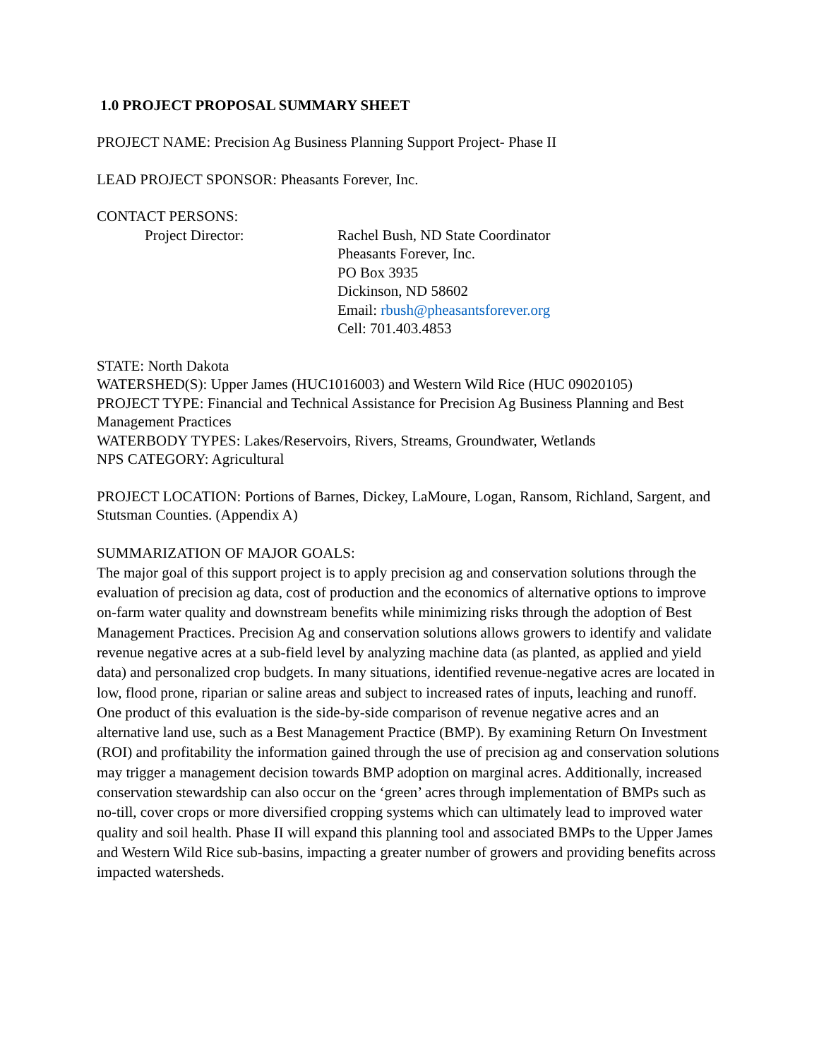1.0 PROJECT PROPOSAL SUMMARY SHEET
PROJECT NAME: Precision Ag Business Planning Support Project- Phase II
LEAD PROJECT SPONSOR: Pheasants Forever, Inc.
CONTACT PERSONS:
Project Director: Rachel Bush, ND State Coordinator
Pheasants Forever, Inc.
PO Box 3935
Dickinson, ND 58602
Email: rbush@pheasantsforever.org
Cell: 701.403.4853
STATE: North Dakota
WATERSHED(S): Upper James (HUC1016003) and Western Wild Rice (HUC 09020105)
PROJECT TYPE: Financial and Technical Assistance for Precision Ag Business Planning and Best Management Practices
WATERBODY TYPES: Lakes/Reservoirs, Rivers, Streams, Groundwater, Wetlands
NPS CATEGORY: Agricultural
PROJECT LOCATION: Portions of Barnes, Dickey, LaMoure, Logan, Ransom, Richland, Sargent, and Stutsman Counties. (Appendix A)
SUMMARIZATION OF MAJOR GOALS:
The major goal of this support project is to apply precision ag and conservation solutions through the evaluation of precision ag data, cost of production and the economics of alternative options to improve on-farm water quality and downstream benefits while minimizing risks through the adoption of Best Management Practices. Precision Ag and conservation solutions allows growers to identify and validate revenue negative acres at a sub-field level by analyzing machine data (as planted, as applied and yield data) and personalized crop budgets. In many situations, identified revenue-negative acres are located in low, flood prone, riparian or saline areas and subject to increased rates of inputs, leaching and runoff. One product of this evaluation is the side-by-side comparison of revenue negative acres and an alternative land use, such as a Best Management Practice (BMP). By examining Return On Investment (ROI) and profitability the information gained through the use of precision ag and conservation solutions may trigger a management decision towards BMP adoption on marginal acres. Additionally, increased conservation stewardship can also occur on the ‘green’ acres through implementation of BMPs such as no-till, cover crops or more diversified cropping systems which can ultimately lead to improved water quality and soil health. Phase II will expand this planning tool and associated BMPs to the Upper James and Western Wild Rice sub-basins, impacting a greater number of growers and providing benefits across impacted watersheds.